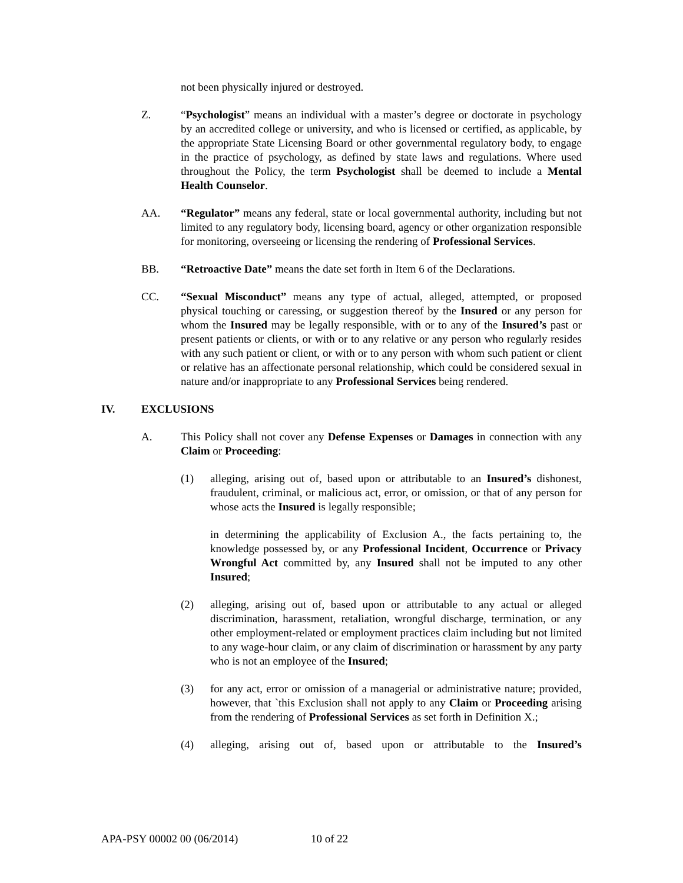not been physically injured or destroyed.
Z. “Psychologist” means an individual with a master’s degree or doctorate in psychology by an accredited college or university, and who is licensed or certified, as applicable, by the appropriate State Licensing Board or other governmental regulatory body, to engage in the practice of psychology, as defined by state laws and regulations. Where used throughout the Policy, the term Psychologist shall be deemed to include a Mental Health Counselor.
AA. “Regulator” means any federal, state or local governmental authority, including but not limited to any regulatory body, licensing board, agency or other organization responsible for monitoring, overseeing or licensing the rendering of Professional Services.
BB. “Retroactive Date” means the date set forth in Item 6 of the Declarations.
CC. “Sexual Misconduct” means any type of actual, alleged, attempted, or proposed physical touching or caressing, or suggestion thereof by the Insured or any person for whom the Insured may be legally responsible, with or to any of the Insured’s past or present patients or clients, or with or to any relative or any person who regularly resides with any such patient or client, or with or to any person with whom such patient or client or relative has an affectionate personal relationship, which could be considered sexual in nature and/or inappropriate to any Professional Services being rendered.
IV. EXCLUSIONS
A. This Policy shall not cover any Defense Expenses or Damages in connection with any Claim or Proceeding:
(1) alleging, arising out of, based upon or attributable to an Insured’s dishonest, fraudulent, criminal, or malicious act, error, or omission, or that of any person for whose acts the Insured is legally responsible;
in determining the applicability of Exclusion A., the facts pertaining to, the knowledge possessed by, or any Professional Incident, Occurrence or Privacy Wrongful Act committed by, any Insured shall not be imputed to any other Insured;
(2) alleging, arising out of, based upon or attributable to any actual or alleged discrimination, harassment, retaliation, wrongful discharge, termination, or any other employment-related or employment practices claim including but not limited to any wage-hour claim, or any claim of discrimination or harassment by any party who is not an employee of the Insured;
(3) for any act, error or omission of a managerial or administrative nature; provided, however, that `this Exclusion shall not apply to any Claim or Proceeding arising from the rendering of Professional Services as set forth in Definition X.;
(4) alleging, arising out of, based upon or attributable to the Insured’s
APA-PSY 00002 00 (06/2014) 10 of 22